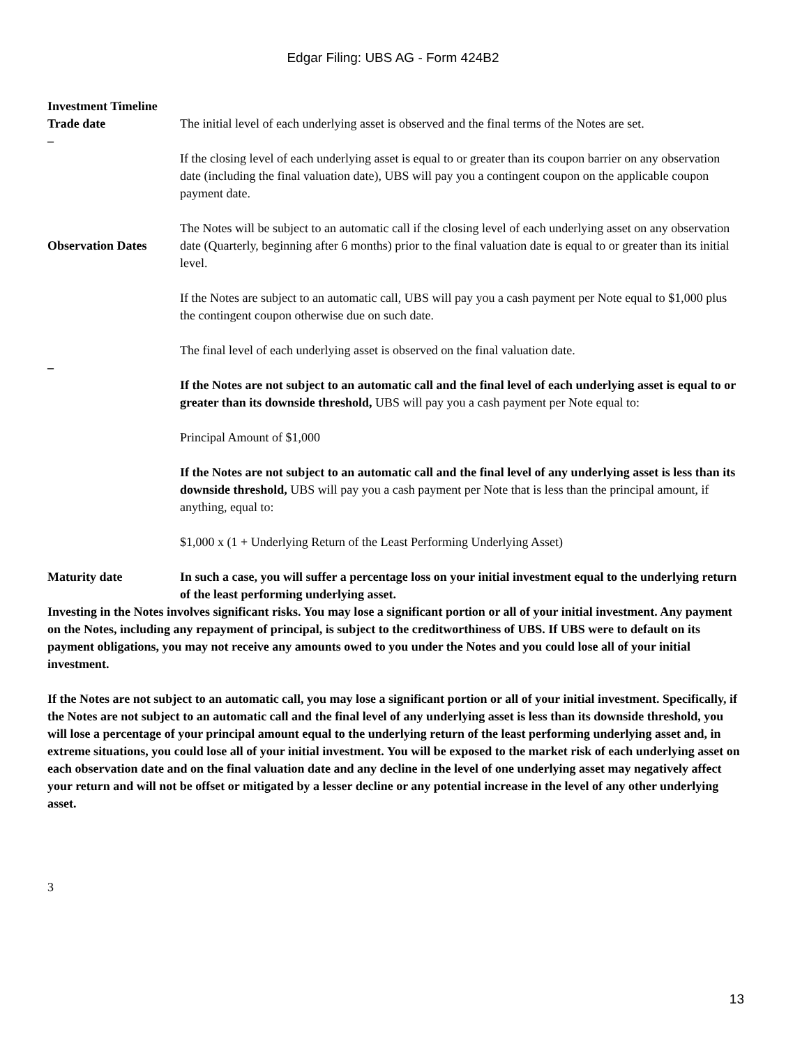Edgar Filing: UBS AG - Form 424B2
Investment Timeline
| Trade date – | The initial level of each underlying asset is observed and the final terms of the Notes are set. |
| Observation Dates | If the closing level of each underlying asset is equal to or greater than its coupon barrier on any observation date (including the final valuation date), UBS will pay you a contingent coupon on the applicable coupon payment date. The Notes will be subject to an automatic call if the closing level of each underlying asset on any observation date (Quarterly, beginning after 6 months) prior to the final valuation date is equal to or greater than its initial level. If the Notes are subject to an automatic call, UBS will pay you a cash payment per Note equal to $1,000 plus the contingent coupon otherwise due on such date. |
| – Maturity date | The final level of each underlying asset is observed on the final valuation date. If the Notes are not subject to an automatic call and the final level of each underlying asset is equal to or greater than its downside threshold, UBS will pay you a cash payment per Note equal to: Principal Amount of $1,000 If the Notes are not subject to an automatic call and the final level of any underlying asset is less than its downside threshold, UBS will pay you a cash payment per Note that is less than the principal amount, if anything, equal to: $1,000 x (1 + Underlying Return of the Least Performing Underlying Asset) In such a case, you will suffer a percentage loss on your initial investment equal to the underlying return of the least performing underlying asset. |
Investing in the Notes involves significant risks. You may lose a significant portion or all of your initial investment. Any payment on the Notes, including any repayment of principal, is subject to the creditworthiness of UBS. If UBS were to default on its payment obligations, you may not receive any amounts owed to you under the Notes and you could lose all of your initial investment.
If the Notes are not subject to an automatic call, you may lose a significant portion or all of your initial investment. Specifically, if the Notes are not subject to an automatic call and the final level of any underlying asset is less than its downside threshold, you will lose a percentage of your principal amount equal to the underlying return of the least performing underlying asset and, in extreme situations, you could lose all of your initial investment. You will be exposed to the market risk of each underlying asset on each observation date and on the final valuation date and any decline in the level of one underlying asset may negatively affect your return and will not be offset or mitigated by a lesser decline or any potential increase in the level of any other underlying asset.
3
13